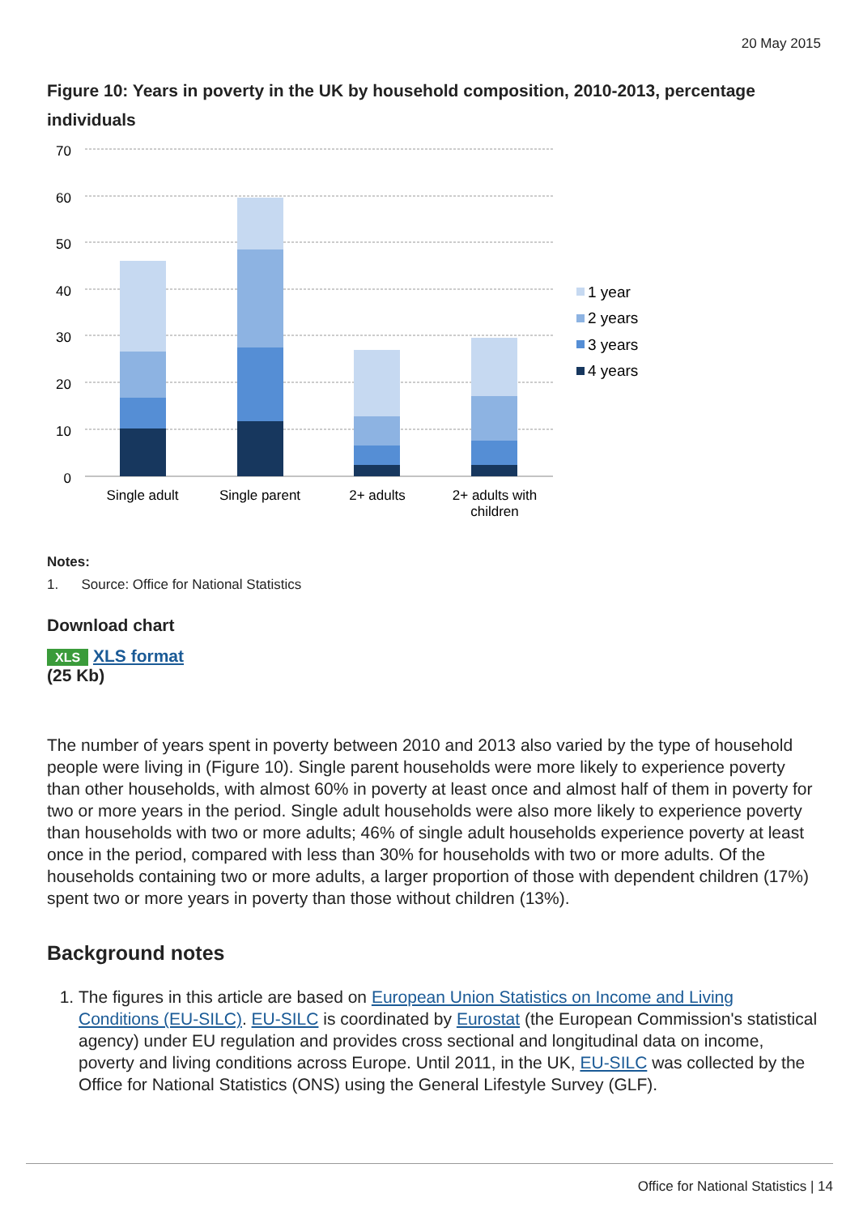20 May 2015
Figure 10: Years in poverty in the UK by household composition, 2010-2013, percentage individuals
70
60
50
40
30
20
10
0
Single adult
Single parent
2+ adults
2+ adults with
children
1 year
2 years
3 years
4 years
Notes:
1. Source: Office for National Statistics
Download chart
XLS XLS format
(25 Kb)
The number of years spent in poverty between 2010 and 2013 also varied by the type of household people were living in (Figure 10). Single parent households were more likely to experience poverty than other households, with almost 60% in poverty at least once and almost half of them in poverty for two or more years in the period. Single adult households were also more likely to experience poverty than households with two or more adults; 46% of single adult households experience poverty at least once in the period, compared with less than 30% for households with two or more adults. Of the households containing two or more adults, a larger proportion of those with dependent children (17%) spent two or more years in poverty than those without children (13%).
Background notes
1. The figures in this article are based on European Union Statistics on Income and Living Conditions (EU-SILC). EU-SILC is coordinated by Eurostat (the European Commission's statistical agency) under EU regulation and provides cross sectional and longitudinal data on income, poverty and living conditions across Europe. Until 2011, in the UK, EU-SILC was collected by the Office for National Statistics (ONS) using the General Lifestyle Survey (GLF).
Office for National Statistics | 14